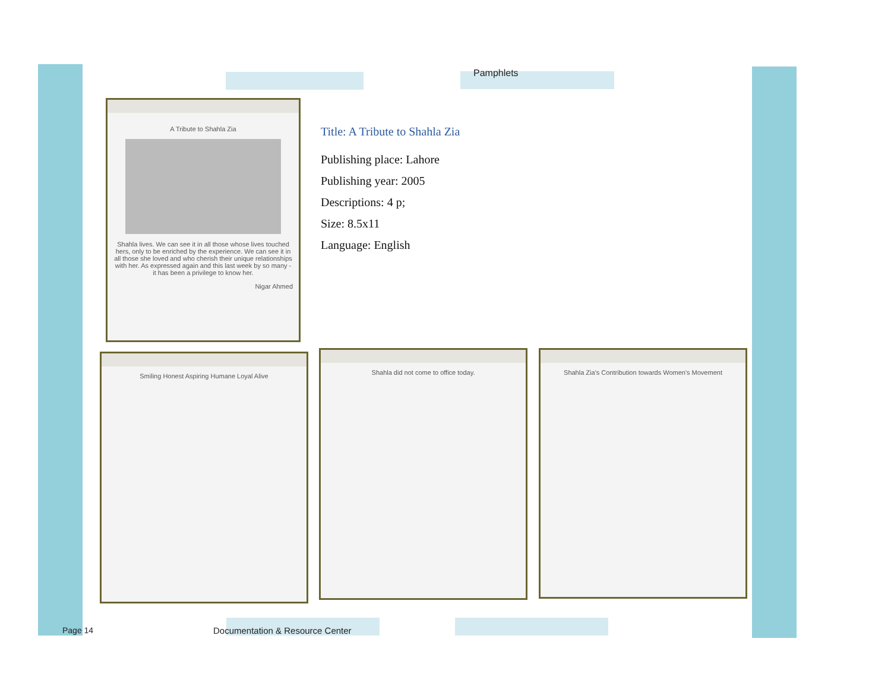Pamphlets
A Tribute to Shahla Zia
Shahla lives. We can see it in all those whose lives touched hers, only to be enriched by the experience. We can see it in all those she loved and who cherish their unique relationships with her. As expressed again and this last week by so many - it has been a privilege to know her.
Nigar Ahmed
Title: A Tribute to Shahla Zia
Publishing place: Lahore
Publishing year: 2005
Descriptions: 4 p;
Size: 8.5x11
Language: English
Smiling Honest Aspiring Humane Loyal Alive
Shahla did not come to office today.
Shahla Zia's Contribution towards Women's Movement
Page 14
Documentation & Resource Center